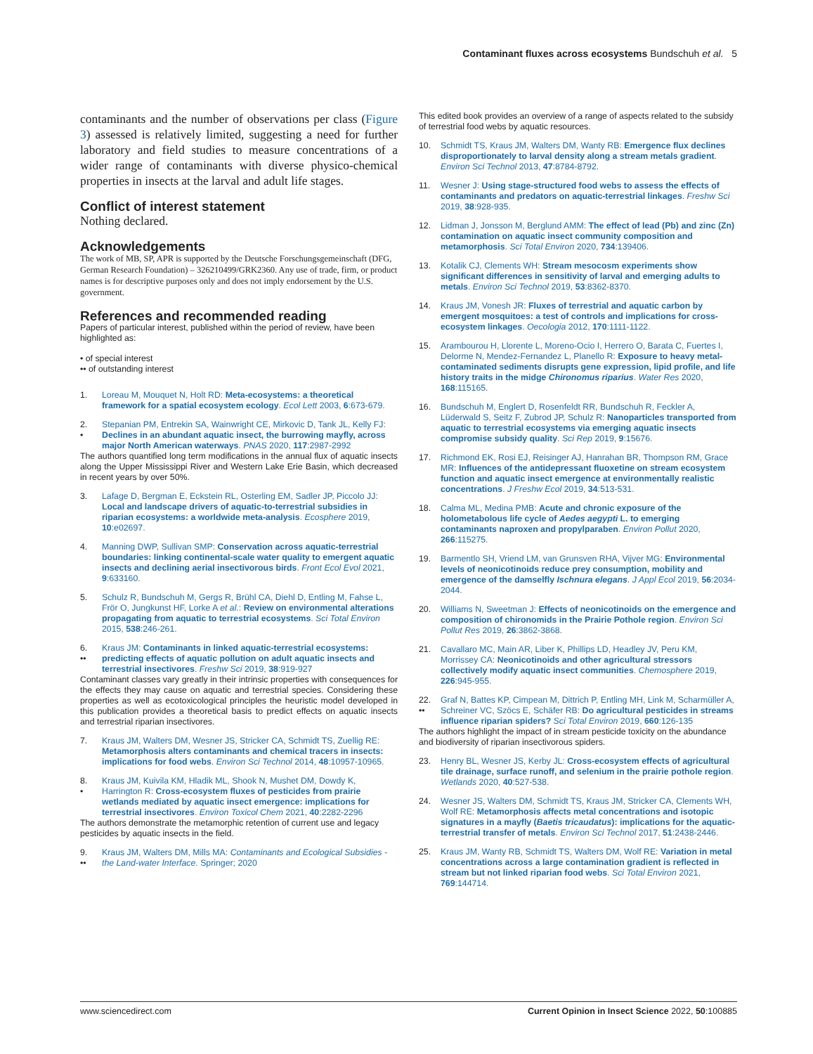Contaminant fluxes across ecosystems Bundschuh et al. 5
contaminants and the number of observations per class (Figure 3) assessed is relatively limited, suggesting a need for further laboratory and field studies to measure concentrations of a wider range of contaminants with diverse physico-chemical properties in insects at the larval and adult life stages.
Conflict of interest statement
Nothing declared.
Acknowledgements
The work of MB, SP, APR is supported by the Deutsche Forschungsgemeinschaft (DFG, German Research Foundation) – 326210499/GRK2360. Any use of trade, firm, or product names is for descriptive purposes only and does not imply endorsement by the U.S. government.
References and recommended reading
Papers of particular interest, published within the period of review, have been highlighted as:
• of special interest
•• of outstanding interest
1. Loreau M, Mouquet N, Holt RD: Meta-ecosystems: a theoretical framework for a spatial ecosystem ecology. Ecol Lett 2003, 6:673-679.
2.
•
Stepanian PM, Entrekin SA, Wainwright CE, Mirkovic D, Tank JL, Kelly FJ: Declines in an abundant aquatic insect, the burrowing mayfly, across major North American waterways. PNAS 2020, 117:2987-2992
The authors quantified long term modifications in the annual flux of aquatic insects along the Upper Mississippi River and Western Lake Erie Basin, which decreased in recent years by over 50%.
3. Lafage D, Bergman E, Eckstein RL, Osterling EM, Sadler JP, Piccolo JJ: Local and landscape drivers of aquatic-to-terrestrial subsidies in riparian ecosystems: a worldwide meta-analysis. Ecosphere 2019, 10:e02697.
4. Manning DWP, Sullivan SMP: Conservation across aquatic-terrestrial boundaries: linking continental-scale water quality to emergent aquatic insects and declining aerial insectivorous birds. Front Ecol Evol 2021, 9:633160.
5. Schulz R, Bundschuh M, Gergs R, Brühl CA, Diehl D, Entling M, Fahse L, Frör O, Jungkunst HF, Lorke A et al.: Review on environmental alterations propagating from aquatic to terrestrial ecosystems. Sci Total Environ 2015, 538:246-261.
6.
••
Kraus JM: Contaminants in linked aquatic-terrestrial ecosystems: predicting effects of aquatic pollution on adult aquatic insects and terrestrial insectivores. Freshw Sci 2019, 38:919-927
Contaminant classes vary greatly in their intrinsic properties with consequences for the effects they may cause on aquatic and terrestrial species. Considering these properties as well as ecotoxicological principles the heuristic model developed in this publication provides a theoretical basis to predict effects on aquatic insects and terrestrial riparian insectivores.
7. Kraus JM, Walters DM, Wesner JS, Stricker CA, Schmidt TS, Zuellig RE: Metamorphosis alters contaminants and chemical tracers in insects: implications for food webs. Environ Sci Technol 2014, 48:10957-10965.
8.
•
Kraus JM, Kuivila KM, Hladik ML, Shook N, Mushet DM, Dowdy K, Harrington R: Cross-ecosystem fluxes of pesticides from prairie wetlands mediated by aquatic insect emergence: implications for terrestrial insectivores. Environ Toxicol Chem 2021, 40:2282-2296
The authors demonstrate the metamorphic retention of current use and legacy pesticides by aquatic insects in the field.
9.
••
Kraus JM, Walters DM, Mills MA: Contaminants and Ecological Subsidies - the Land-water Interface. Springer; 2020
This edited book provides an overview of a range of aspects related to the subsidy of terrestrial food webs by aquatic resources.
10. Schmidt TS, Kraus JM, Walters DM, Wanty RB: Emergence flux declines disproportionately to larval density along a stream metals gradient. Environ Sci Technol 2013, 47:8784-8792.
11. Wesner J: Using stage-structured food webs to assess the effects of contaminants and predators on aquatic-terrestrial linkages. Freshw Sci 2019, 38:928-935.
12. Lidman J, Jonsson M, Berglund AMM: The effect of lead (Pb) and zinc (Zn) contamination on aquatic insect community composition and metamorphosis. Sci Total Environ 2020, 734:139406.
13. Kotalik CJ, Clements WH: Stream mesocosm experiments show significant differences in sensitivity of larval and emerging adults to metals. Environ Sci Technol 2019, 53:8362-8370.
14. Kraus JM, Vonesh JR: Fluxes of terrestrial and aquatic carbon by emergent mosquitoes: a test of controls and implications for cross-ecosystem linkages. Oecologia 2012, 170:1111-1122.
15. Arambourou H, Llorente L, Moreno-Ocio I, Herrero O, Barata C, Fuertes I, Delorme N, Mendez-Fernandez L, Planello R: Exposure to heavy metal-contaminated sediments disrupts gene expression, lipid profile, and life history traits in the midge Chironomus riparius. Water Res 2020, 168:115165.
16. Bundschuh M, Englert D, Rosenfeldt RR, Bundschuh R, Feckler A, Lüderwald S, Seitz F, Zubrod JP, Schulz R: Nanoparticles transported from aquatic to terrestrial ecosystems via emerging aquatic insects compromise subsidy quality. Sci Rep 2019, 9:15676.
17. Richmond EK, Rosi EJ, Reisinger AJ, Hanrahan BR, Thompson RM, Grace MR: Influences of the antidepressant fluoxetine on stream ecosystem function and aquatic insect emergence at environmentally realistic concentrations. J Freshw Ecol 2019, 34:513-531.
18. Calma ML, Medina PMB: Acute and chronic exposure of the holometabolous life cycle of Aedes aegypti L. to emerging contaminants naproxen and propylparaben. Environ Pollut 2020, 266:115275.
19. Barmentlo SH, Vriend LM, van Grunsven RHA, Vijver MG: Environmental levels of neonicotinoids reduce prey consumption, mobility and emergence of the damselfly Ischnura elegans. J Appl Ecol 2019, 56:2034-2044.
20. Williams N, Sweetman J: Effects of neonicotinoids on the emergence and composition of chironomids in the Prairie Pothole region. Environ Sci Pollut Res 2019, 26:3862-3868.
21. Cavallaro MC, Main AR, Liber K, Phillips LD, Headley JV, Peru KM, Morrissey CA: Neonicotinoids and other agricultural stressors collectively modify aquatic insect communities. Chemosphere 2019, 226:945-955.
22.
••
Graf N, Battes KP, Cimpean M, Dittrich P, Entling MH, Link M, Scharmüller A, Schreiner VC, Szöcs E, Schäfer RB: Do agricultural pesticides in streams influence riparian spiders? Sci Total Environ 2019, 660:126-135
The authors highlight the impact of in stream pesticide toxicity on the abundance and biodiversity of riparian insectivorous spiders.
23. Henry BL, Wesner JS, Kerby JL: Cross-ecosystem effects of agricultural tile drainage, surface runoff, and selenium in the prairie pothole region. Wetlands 2020, 40:527-538.
24. Wesner JS, Walters DM, Schmidt TS, Kraus JM, Stricker CA, Clements WH, Wolf RE: Metamorphosis affects metal concentrations and isotopic signatures in a mayfly (Baetis tricaudatus): implications for the aquatic-terrestrial transfer of metals. Environ Sci Technol 2017, 51:2438-2446.
25. Kraus JM, Wanty RB, Schmidt TS, Walters DM, Wolf RE: Variation in metal concentrations across a large contamination gradient is reflected in stream but not linked riparian food webs. Sci Total Environ 2021, 769:144714.
www.sciencedirect.com Current Opinion in Insect Science 2022, 50:100885